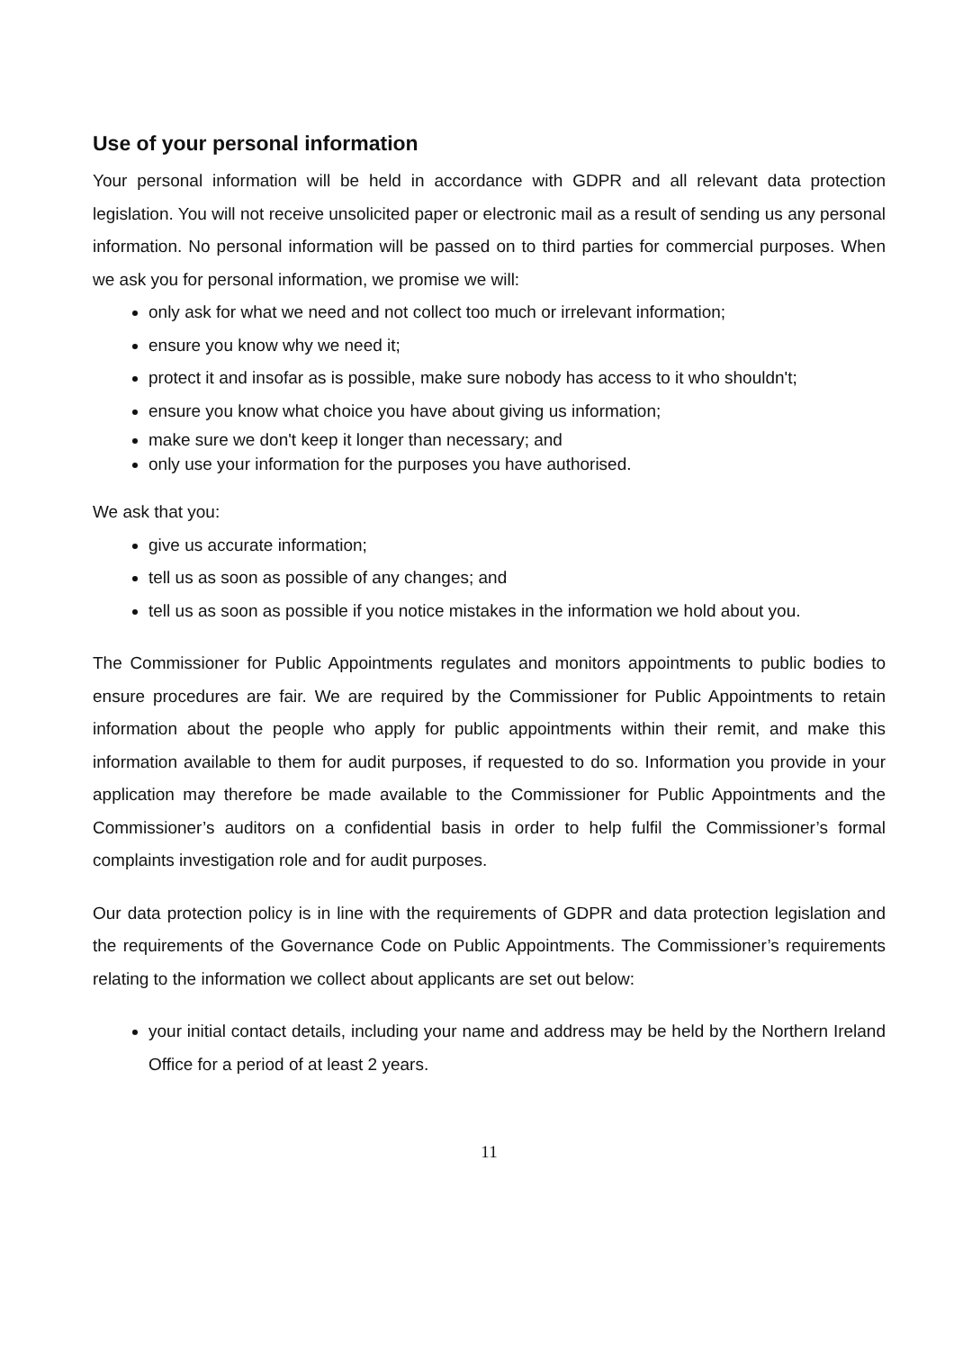Use of your personal information
Your personal information will be held in accordance with GDPR and all relevant data protection legislation. You will not receive unsolicited paper or electronic mail as a result of sending us any personal information. No personal information will be passed on to third parties for commercial purposes. When we ask you for personal information, we promise we will:
only ask for what we need and not collect too much or irrelevant information;
ensure you know why we need it;
protect it and insofar as is possible, make sure nobody has access to it who shouldn't;
ensure you know what choice you have about giving us information;
make sure we don't keep it longer than necessary; and
only use your information for the purposes you have authorised.
We ask that you:
give us accurate information;
tell us as soon as possible of any changes; and
tell us as soon as possible if you notice mistakes in the information we hold about you.
The Commissioner for Public Appointments regulates and monitors appointments to public bodies to ensure procedures are fair. We are required by the Commissioner for Public Appointments to retain information about the people who apply for public appointments within their remit, and make this information available to them for audit purposes, if requested to do so. Information you provide in your application may therefore be made available to the Commissioner for Public Appointments and the Commissioner’s auditors on a confidential basis in order to help fulfil the Commissioner’s formal complaints investigation role and for audit purposes.
Our data protection policy is in line with the requirements of GDPR and data protection legislation and the requirements of the Governance Code on Public Appointments. The Commissioner’s requirements relating to the information we collect about applicants are set out below:
your initial contact details, including your name and address may be held by the Northern Ireland Office for a period of at least 2 years.
11